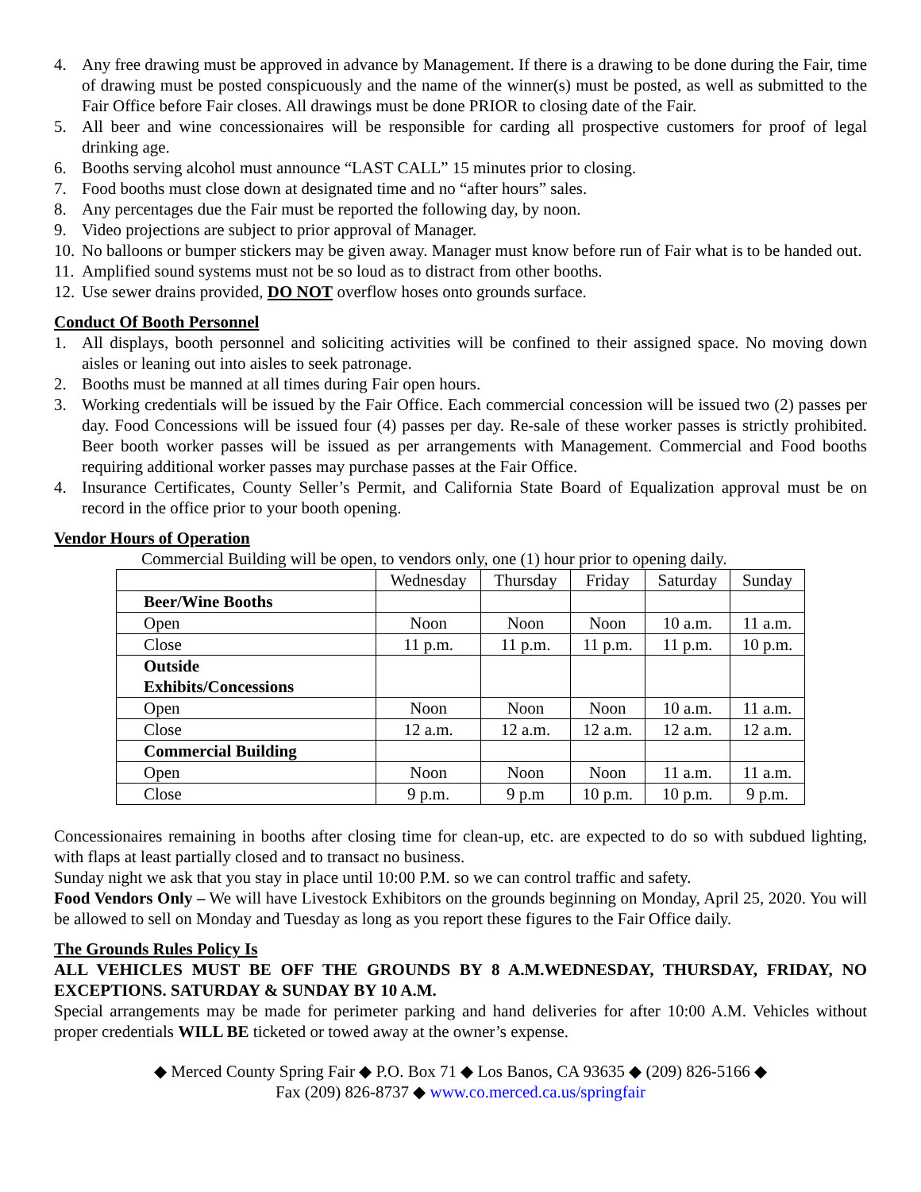4. Any free drawing must be approved in advance by Management. If there is a drawing to be done during the Fair, time of drawing must be posted conspicuously and the name of the winner(s) must be posted, as well as submitted to the Fair Office before Fair closes. All drawings must be done PRIOR to closing date of the Fair.
5. All beer and wine concessionaires will be responsible for carding all prospective customers for proof of legal drinking age.
6. Booths serving alcohol must announce “LAST CALL” 15 minutes prior to closing.
7. Food booths must close down at designated time and no “after hours” sales.
8. Any percentages due the Fair must be reported the following day, by noon.
9. Video projections are subject to prior approval of Manager.
10. No balloons or bumper stickers may be given away. Manager must know before run of Fair what is to be handed out.
11. Amplified sound systems must not be so loud as to distract from other booths.
12. Use sewer drains provided, DO NOT overflow hoses onto grounds surface.
Conduct Of Booth Personnel
1. All displays, booth personnel and soliciting activities will be confined to their assigned space. No moving down aisles or leaning out into aisles to seek patronage.
2. Booths must be manned at all times during Fair open hours.
3. Working credentials will be issued by the Fair Office. Each commercial concession will be issued two (2) passes per day. Food Concessions will be issued four (4) passes per day. Re-sale of these worker passes is strictly prohibited. Beer booth worker passes will be issued as per arrangements with Management. Commercial and Food booths requiring additional worker passes may purchase passes at the Fair Office.
4. Insurance Certificates, County Seller’s Permit, and California State Board of Equalization approval must be on record in the office prior to your booth opening.
Vendor Hours of Operation
Commercial Building will be open, to vendors only, one (1) hour prior to opening daily.
| | Wednesday | Thursday | Friday | Saturday | Sunday |
| Beer/Wine Booths | | | | | |
| Open | Noon | Noon | Noon | 10 a.m. | 11 a.m. |
| Close | 11 p.m. | 11 p.m. | 11 p.m. | 11 p.m. | 10 p.m. |
| Outside Exhibits/Concessions | | | | | |
| Open | Noon | Noon | Noon | 10 a.m. | 11 a.m. |
| Close | 12 a.m. | 12 a.m. | 12 a.m. | 12 a.m. | 12 a.m. |
| Commercial Building | | | | | |
| Open | Noon | Noon | Noon | 11 a.m. | 11 a.m. |
| Close | 9 p.m. | 9 p.m | 10 p.m. | 10 p.m. | 9 p.m. |
Concessionaires remaining in booths after closing time for clean-up, etc. are expected to do so with subdued lighting, with flaps at least partially closed and to transact no business.
Sunday night we ask that you stay in place until 10:00 P.M. so we can control traffic and safety.
Food Vendors Only – We will have Livestock Exhibitors on the grounds beginning on Monday, April 25, 2020. You will be allowed to sell on Monday and Tuesday as long as you report these figures to the Fair Office daily.
The Grounds Rules Policy Is
ALL VEHICLES MUST BE OFF THE GROUNDS BY 8 A.M.WEDNESDAY, THURSDAY, FRIDAY, NO EXCEPTIONS. SATURDAY & SUNDAY BY 10 A.M.
Special arrangements may be made for perimeter parking and hand deliveries for after 10:00 A.M. Vehicles without proper credentials WILL BE ticketed or towed away at the owner’s expense.
◆ Merced County Spring Fair ◆ P.O. Box 71 ◆ Los Banos, CA 93635 ◆ (209) 826-5166 ◆
Fax (209) 826-8737 ◆ www.co.merced.ca.us/springfair